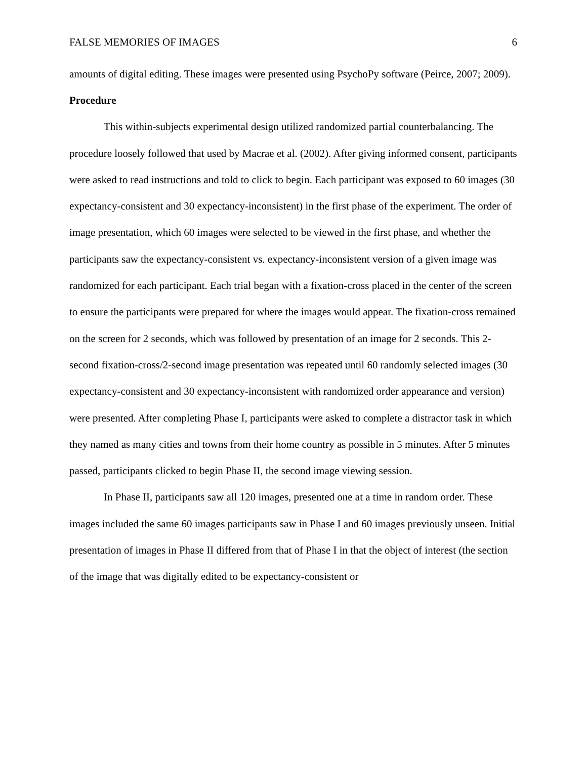FALSE MEMORIES OF IMAGES 6
amounts of digital editing. These images were presented using PsychoPy software (Peirce, 2007; 2009).
Procedure
This within-subjects experimental design utilized randomized partial counterbalancing. The procedure loosely followed that used by Macrae et al. (2002). After giving informed consent, participants were asked to read instructions and told to click to begin. Each participant was exposed to 60 images (30 expectancy-consistent and 30 expectancy-inconsistent) in the first phase of the experiment. The order of image presentation, which 60 images were selected to be viewed in the first phase, and whether the participants saw the expectancy-consistent vs. expectancy-inconsistent version of a given image was randomized for each participant. Each trial began with a fixation-cross placed in the center of the screen to ensure the participants were prepared for where the images would appear. The fixation-cross remained on the screen for 2 seconds, which was followed by presentation of an image for 2 seconds. This 2-second fixation-cross/2-second image presentation was repeated until 60 randomly selected images (30 expectancy-consistent and 30 expectancy-inconsistent with randomized order appearance and version) were presented. After completing Phase I, participants were asked to complete a distractor task in which they named as many cities and towns from their home country as possible in 5 minutes. After 5 minutes passed, participants clicked to begin Phase II, the second image viewing session.
In Phase II, participants saw all 120 images, presented one at a time in random order. These images included the same 60 images participants saw in Phase I and 60 images previously unseen. Initial presentation of images in Phase II differed from that of Phase I in that the object of interest (the section of the image that was digitally edited to be expectancy-consistent or